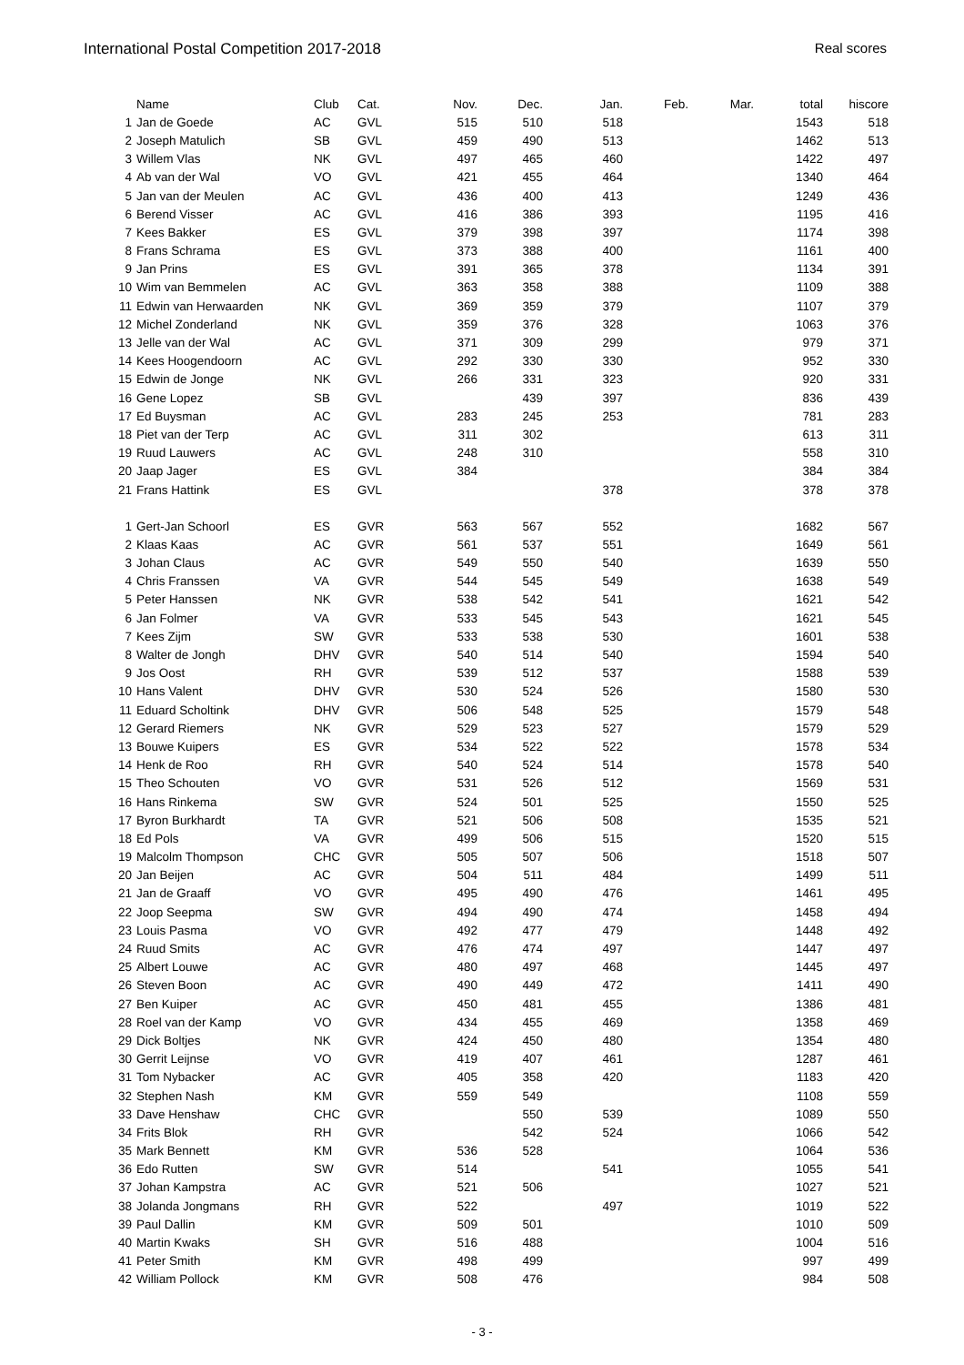International Postal Competition 2017-2018
Real scores
| | Name | Club | Cat. | Nov. | Dec. | Jan. | Feb. | Mar. | total | hiscore |
| --- | --- | --- | --- | --- | --- | --- | --- | --- | --- | --- |
| 1 | Jan de Goede | AC | GVL | 515 | 510 | 518 | | | 1543 | 518 |
| 2 | Joseph Matulich | SB | GVL | 459 | 490 | 513 | | | 1462 | 513 |
| 3 | Willem Vlas | NK | GVL | 497 | 465 | 460 | | | 1422 | 497 |
| 4 | Ab van der Wal | VO | GVL | 421 | 455 | 464 | | | 1340 | 464 |
| 5 | Jan van der Meulen | AC | GVL | 436 | 400 | 413 | | | 1249 | 436 |
| 6 | Berend Visser | AC | GVL | 416 | 386 | 393 | | | 1195 | 416 |
| 7 | Kees Bakker | ES | GVL | 379 | 398 | 397 | | | 1174 | 398 |
| 8 | Frans Schrama | ES | GVL | 373 | 388 | 400 | | | 1161 | 400 |
| 9 | Jan Prins | ES | GVL | 391 | 365 | 378 | | | 1134 | 391 |
| 10 | Wim van Bemmelen | AC | GVL | 363 | 358 | 388 | | | 1109 | 388 |
| 11 | Edwin van Herwaarden | NK | GVL | 369 | 359 | 379 | | | 1107 | 379 |
| 12 | Michel Zonderland | NK | GVL | 359 | 376 | 328 | | | 1063 | 376 |
| 13 | Jelle van der Wal | AC | GVL | 371 | 309 | 299 | | | 979 | 371 |
| 14 | Kees Hoogendoorn | AC | GVL | 292 | 330 | 330 | | | 952 | 330 |
| 15 | Edwin de Jonge | NK | GVL | 266 | 331 | 323 | | | 920 | 331 |
| 16 | Gene Lopez | SB | GVL | | 439 | 397 | | | 836 | 439 |
| 17 | Ed Buysman | AC | GVL | 283 | 245 | 253 | | | 781 | 283 |
| 18 | Piet van der Terp | AC | GVL | 311 | 302 | | | | 613 | 311 |
| 19 | Ruud Lauwers | AC | GVL | 248 | 310 | | | | 558 | 310 |
| 20 | Jaap Jager | ES | GVL | 384 | | | | | 384 | 384 |
| 21 | Frans Hattink | ES | GVL | | | 378 | | | 378 | 378 |
| 1 | Gert-Jan Schoorl | ES | GVR | 563 | 567 | 552 | | | 1682 | 567 |
| 2 | Klaas Kaas | AC | GVR | 561 | 537 | 551 | | | 1649 | 561 |
| 3 | Johan Claus | AC | GVR | 549 | 550 | 540 | | | 1639 | 550 |
| 4 | Chris Franssen | VA | GVR | 544 | 545 | 549 | | | 1638 | 549 |
| 5 | Peter Hanssen | NK | GVR | 538 | 542 | 541 | | | 1621 | 542 |
| 6 | Jan Folmer | VA | GVR | 533 | 545 | 543 | | | 1621 | 545 |
| 7 | Kees Zijm | SW | GVR | 533 | 538 | 530 | | | 1601 | 538 |
| 8 | Walter de Jongh | DHV | GVR | 540 | 514 | 540 | | | 1594 | 540 |
| 9 | Jos Oost | RH | GVR | 539 | 512 | 537 | | | 1588 | 539 |
| 10 | Hans Valent | DHV | GVR | 530 | 524 | 526 | | | 1580 | 530 |
| 11 | Eduard Scholtink | DHV | GVR | 506 | 548 | 525 | | | 1579 | 548 |
| 12 | Gerard Riemers | NK | GVR | 529 | 523 | 527 | | | 1579 | 529 |
| 13 | Bouwe Kuipers | ES | GVR | 534 | 522 | 522 | | | 1578 | 534 |
| 14 | Henk de Roo | RH | GVR | 540 | 524 | 514 | | | 1578 | 540 |
| 15 | Theo Schouten | VO | GVR | 531 | 526 | 512 | | | 1569 | 531 |
| 16 | Hans Rinkema | SW | GVR | 524 | 501 | 525 | | | 1550 | 525 |
| 17 | Byron Burkhardt | TA | GVR | 521 | 506 | 508 | | | 1535 | 521 |
| 18 | Ed Pols | VA | GVR | 499 | 506 | 515 | | | 1520 | 515 |
| 19 | Malcolm Thompson | CHC | GVR | 505 | 507 | 506 | | | 1518 | 507 |
| 20 | Jan Beijen | AC | GVR | 504 | 511 | 484 | | | 1499 | 511 |
| 21 | Jan de Graaff | VO | GVR | 495 | 490 | 476 | | | 1461 | 495 |
| 22 | Joop Seepma | SW | GVR | 494 | 490 | 474 | | | 1458 | 494 |
| 23 | Louis Pasma | VO | GVR | 492 | 477 | 479 | | | 1448 | 492 |
| 24 | Ruud Smits | AC | GVR | 476 | 474 | 497 | | | 1447 | 497 |
| 25 | Albert Louwe | AC | GVR | 480 | 497 | 468 | | | 1445 | 497 |
| 26 | Steven Boon | AC | GVR | 490 | 449 | 472 | | | 1411 | 490 |
| 27 | Ben Kuiper | AC | GVR | 450 | 481 | 455 | | | 1386 | 481 |
| 28 | Roel van der Kamp | VO | GVR | 434 | 455 | 469 | | | 1358 | 469 |
| 29 | Dick Boltjes | NK | GVR | 424 | 450 | 480 | | | 1354 | 480 |
| 30 | Gerrit Leijnse | VO | GVR | 419 | 407 | 461 | | | 1287 | 461 |
| 31 | Tom Nybacker | AC | GVR | 405 | 358 | 420 | | | 1183 | 420 |
| 32 | Stephen Nash | KM | GVR | 559 | 549 | | | | 1108 | 559 |
| 33 | Dave Henshaw | CHC | GVR | | 550 | 539 | | | 1089 | 550 |
| 34 | Frits Blok | RH | GVR | | 542 | 524 | | | 1066 | 542 |
| 35 | Mark Bennett | KM | GVR | 536 | 528 | | | | 1064 | 536 |
| 36 | Edo Rutten | SW | GVR | 514 | | 541 | | | 1055 | 541 |
| 37 | Johan Kampstra | AC | GVR | 521 | 506 | | | | 1027 | 521 |
| 38 | Jolanda Jongmans | RH | GVR | 522 | | 497 | | | 1019 | 522 |
| 39 | Paul Dallin | KM | GVR | 509 | 501 | | | | 1010 | 509 |
| 40 | Martin Kwaks | SH | GVR | 516 | 488 | | | | 1004 | 516 |
| 41 | Peter Smith | KM | GVR | 498 | 499 | | | | 997 | 499 |
| 42 | William Pollock | KM | GVR | 508 | 476 | | | | 984 | 508 |
- 3 -